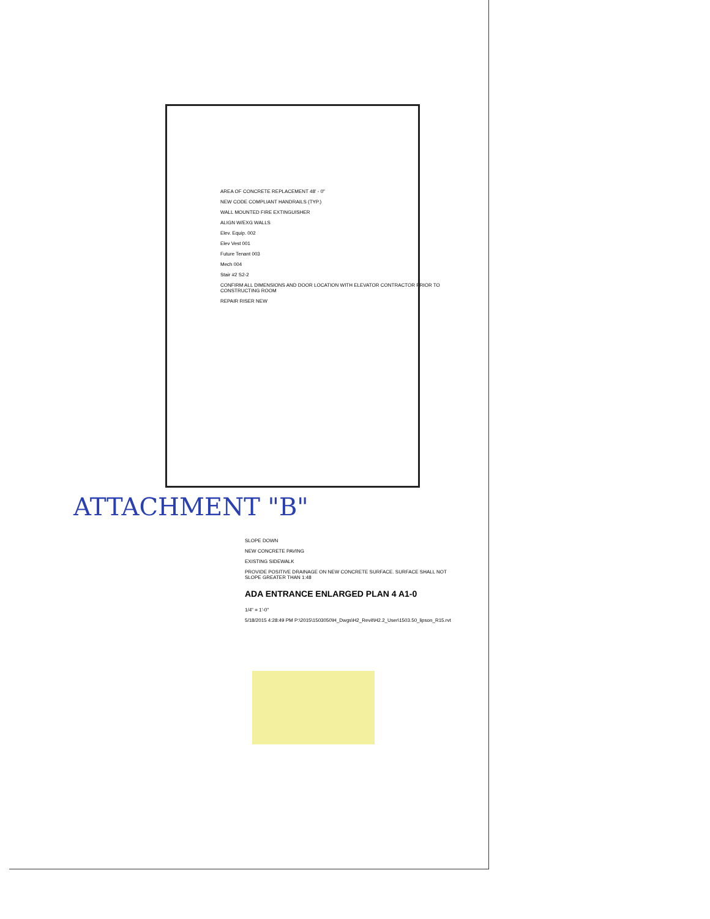AREA OF CONCRETE REPLACEMENT 48' - 0"
NEW CODE COMPLIANT HANDRAILS (TYP.)
WALL MOUNTED FIRE EXTINGUISHER
ALIGN W/EXG WALLS
Elev. Equip. 002
Elev Vest 001
Future Tenant 003
Mech 004
Stair #2 S2-2
CONFIRM ALL DIMENSIONS AND DOOR LOCATION WITH ELEVATOR CONTRACTOR PRIOR TO CONSTRUCTING ROOM
REPAIR RISER NEW
ATTACHMENT "B"
SLOPE DOWN
NEW CONCRETE PAVING
EXISTING SIDEWALK
PROVIDE POSITIVE DRAINAGE ON NEW CONCRETE SURFACE. SURFACE SHALL NOT SLOPE GREATER THAN 1:48
ADA ENTRANCE ENLARGED PLAN 4 A1-0
1/4" = 1'-0"
5/18/2015 4:28:49 PM P:\2015\1503050\H_Dwgs\H2_Revit\H2.2_User\1503.50_lipson_R15.rvt